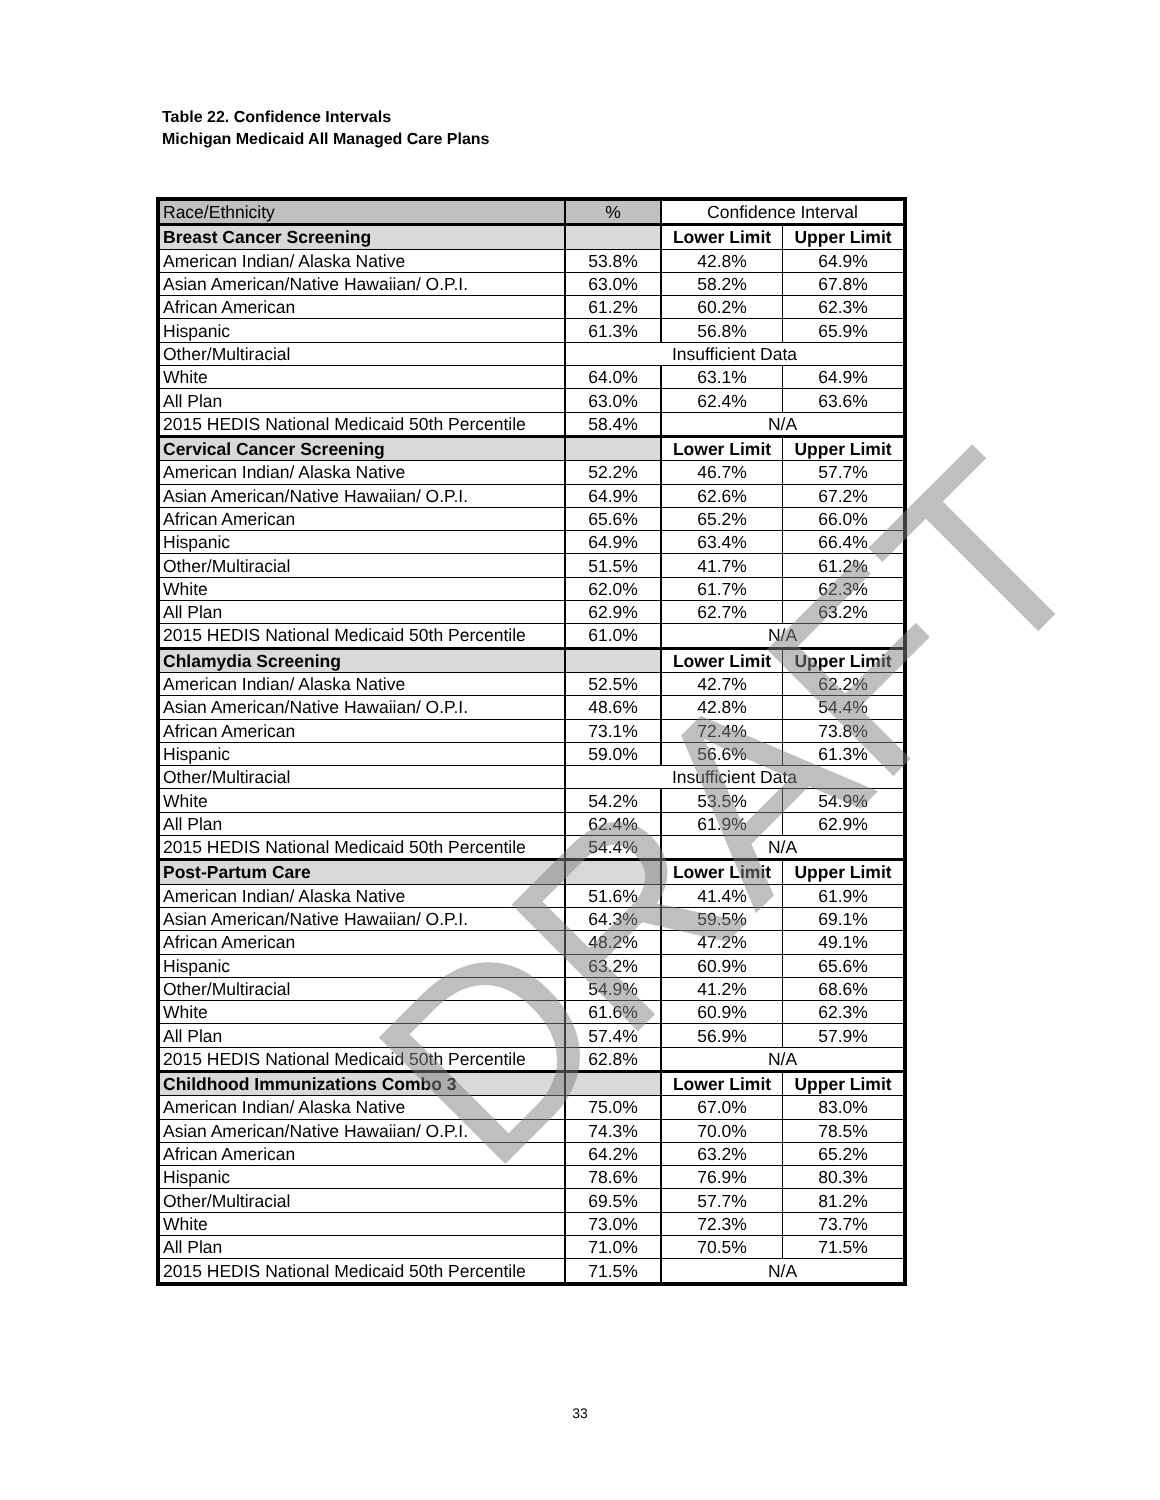Table 22. Confidence Intervals
Michigan Medicaid All Managed Care Plans
| Race/Ethnicity | % | Confidence Interval | |
| --- | --- | --- | --- |
| Breast Cancer Screening | | Lower Limit | Upper Limit |
| American Indian/ Alaska Native | 53.8% | 42.8% | 64.9% |
| Asian American/Native Hawaiian/ O.P.I. | 63.0% | 58.2% | 67.8% |
| African American | 61.2% | 60.2% | 62.3% |
| Hispanic | 61.3% | 56.8% | 65.9% |
| Other/Multiracial | Insufficient Data | | |
| White | 64.0% | 63.1% | 64.9% |
| All Plan | 63.0% | 62.4% | 63.6% |
| 2015 HEDIS National Medicaid 50th Percentile | 58.4% | N/A | |
| Cervical Cancer Screening | | Lower Limit | Upper Limit |
| American Indian/ Alaska Native | 52.2% | 46.7% | 57.7% |
| Asian American/Native Hawaiian/ O.P.I. | 64.9% | 62.6% | 67.2% |
| African American | 65.6% | 65.2% | 66.0% |
| Hispanic | 64.9% | 63.4% | 66.4% |
| Other/Multiracial | 51.5% | 41.7% | 61.2% |
| White | 62.0% | 61.7% | 62.3% |
| All Plan | 62.9% | 62.7% | 63.2% |
| 2015 HEDIS National Medicaid 50th Percentile | 61.0% | N/A | |
| Chlamydia Screening | | Lower Limit | Upper Limit |
| American Indian/ Alaska Native | 52.5% | 42.7% | 62.2% |
| Asian American/Native Hawaiian/ O.P.I. | 48.6% | 42.8% | 54.4% |
| African American | 73.1% | 72.4% | 73.8% |
| Hispanic | 59.0% | 56.6% | 61.3% |
| Other/Multiracial | Insufficient Data | | |
| White | 54.2% | 53.5% | 54.9% |
| All Plan | 62.4% | 61.9% | 62.9% |
| 2015 HEDIS National Medicaid 50th Percentile | 54.4% | N/A | |
| Post-Partum Care | | Lower Limit | Upper Limit |
| American Indian/ Alaska Native | 51.6% | 41.4% | 61.9% |
| Asian American/Native Hawaiian/ O.P.I. | 64.3% | 59.5% | 69.1% |
| African American | 48.2% | 47.2% | 49.1% |
| Hispanic | 63.2% | 60.9% | 65.6% |
| Other/Multiracial | 54.9% | 41.2% | 68.6% |
| White | 61.6% | 60.9% | 62.3% |
| All Plan | 57.4% | 56.9% | 57.9% |
| 2015 HEDIS National Medicaid 50th Percentile | 62.8% | N/A | |
| Childhood Immunizations Combo 3 | | Lower Limit | Upper Limit |
| American Indian/ Alaska Native | 75.0% | 67.0% | 83.0% |
| Asian American/Native Hawaiian/ O.P.I. | 74.3% | 70.0% | 78.5% |
| African American | 64.2% | 63.2% | 65.2% |
| Hispanic | 78.6% | 76.9% | 80.3% |
| Other/Multiracial | 69.5% | 57.7% | 81.2% |
| White | 73.0% | 72.3% | 73.7% |
| All Plan | 71.0% | 70.5% | 71.5% |
| 2015 HEDIS National Medicaid 50th Percentile | 71.5% | N/A | |
DRAFT
33